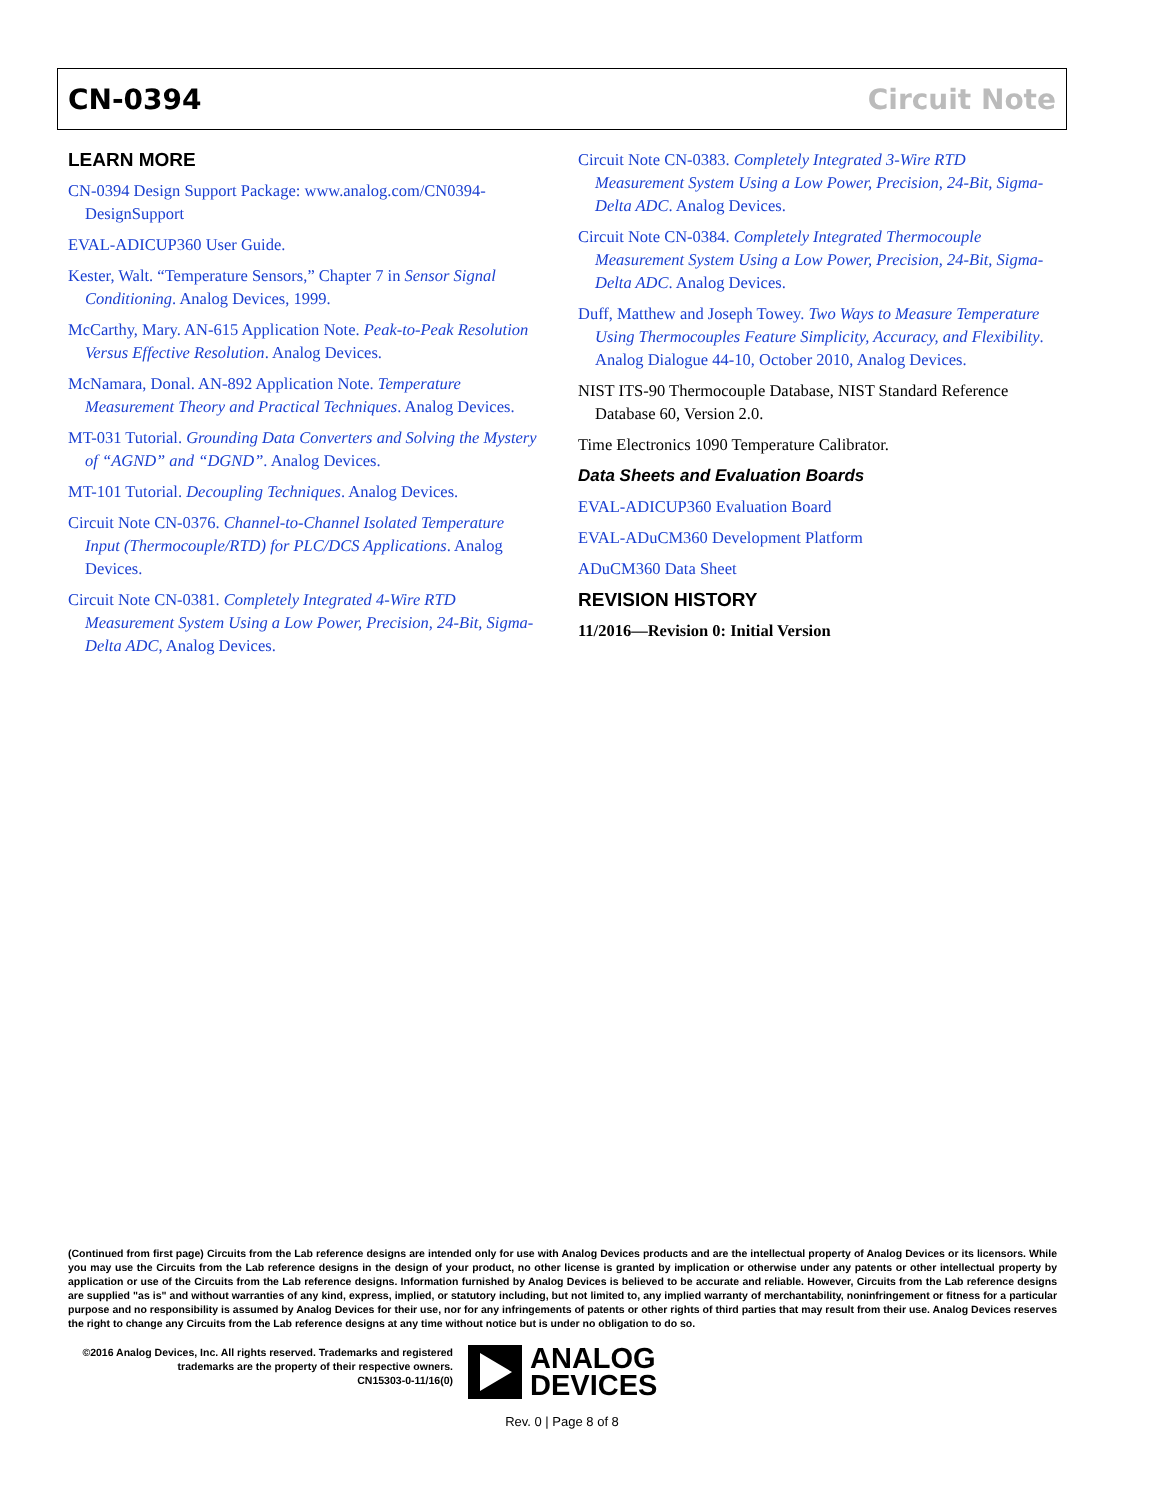CN-0394 Circuit Note
LEARN MORE
CN-0394 Design Support Package: www.analog.com/CN0394-DesignSupport
EVAL-ADICUP360 User Guide.
Kester, Walt. “Temperature Sensors,” Chapter 7 in Sensor Signal Conditioning. Analog Devices, 1999.
McCarthy, Mary. AN-615 Application Note. Peak-to-Peak Resolution Versus Effective Resolution. Analog Devices.
McNamara, Donal. AN-892 Application Note. Temperature Measurement Theory and Practical Techniques. Analog Devices.
MT-031 Tutorial. Grounding Data Converters and Solving the Mystery of “AGND” and “DGND”. Analog Devices.
MT-101 Tutorial. Decoupling Techniques. Analog Devices.
Circuit Note CN-0376. Channel-to-Channel Isolated Temperature Input (Thermocouple/RTD) for PLC/DCS Applications. Analog Devices.
Circuit Note CN-0381. Completely Integrated 4-Wire RTD Measurement System Using a Low Power, Precision, 24-Bit, Sigma-Delta ADC, Analog Devices.
Circuit Note CN-0383. Completely Integrated 3-Wire RTD Measurement System Using a Low Power, Precision, 24-Bit, Sigma-Delta ADC. Analog Devices.
Circuit Note CN-0384. Completely Integrated Thermocouple Measurement System Using a Low Power, Precision, 24-Bit, Sigma-Delta ADC. Analog Devices.
Duff, Matthew and Joseph Towey. Two Ways to Measure Temperature Using Thermocouples Feature Simplicity, Accuracy, and Flexibility. Analog Dialogue 44-10, October 2010, Analog Devices.
NIST ITS-90 Thermocouple Database, NIST Standard Reference Database 60, Version 2.0.
Time Electronics 1090 Temperature Calibrator.
Data Sheets and Evaluation Boards
EVAL-ADICUP360 Evaluation Board
EVAL-ADuCM360 Development Platform
ADuCM360 Data Sheet
REVISION HISTORY
11/2016—Revision 0: Initial Version
(Continued from first page) Circuits from the Lab reference designs are intended only for use with Analog Devices products and are the intellectual property of Analog Devices or its licensors. While you may use the Circuits from the Lab reference designs in the design of your product, no other license is granted by implication or otherwise under any patents or other intellectual property by application or use of the Circuits from the Lab reference designs. Information furnished by Analog Devices is believed to be accurate and reliable. However, Circuits from the Lab reference designs are supplied "as is" and without warranties of any kind, express, implied, or statutory including, but not limited to, any implied warranty of merchantability, noninfringement or fitness for a particular purpose and no responsibility is assumed by Analog Devices for their use, nor for any infringements of patents or other rights of third parties that may result from their use. Analog Devices reserves the right to change any Circuits from the Lab reference designs at any time without notice but is under no obligation to do so.
©2016 Analog Devices, Inc. All rights reserved. Trademarks and registered trademarks are the property of their respective owners.
CN15303-0-11/16(0)
ANALOG
DEVICES
Rev. 0 | Page 8 of 8